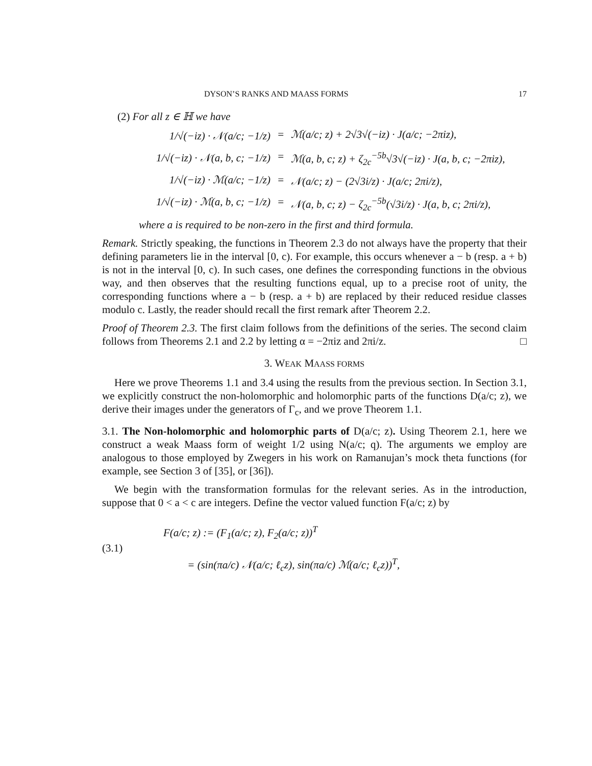DYSON’S RANKS AND MAASS FORMS 17
(2) For all z ∈ ℍ we have
1/√(−iz) · 𝒩(a/c; −1/z)
=
ℳ(a/c; z) + 2√3√(−iz) · J(a/c; −2πiz),
1/√(−iz) · 𝒩(a, b, c; −1/z)
=
ℳ(a, b, c; z) + ζ<sub>2c</sub><sup>−5b</sup>√3√(−iz) · J(a, b, c; −2πiz),
1/√(−iz) · ℳ(a/c; −1/z)
=
𝒩(a/c; z) − (2√3i/z) · J(a/c; 2πi/z),
1/√(−iz) · ℳ(a, b, c; −1/z)
=
𝒩(a, b, c; z) − ζ<sub>2c</sub><sup>−5b</sup>(√3i/z) · J(a, b, c; 2πi/z),
where a is required to be non-zero in the first and third formula.
Remark. Strictly speaking, the functions in Theorem 2.3 do not always have the property that their defining parameters lie in the interval [0, c). For example, this occurs whenever a − b (resp. a + b) is not in the interval [0, c). In such cases, one defines the corresponding functions in the obvious way, and then observes that the resulting functions equal, up to a precise root of unity, the corresponding functions where a − b (resp. a + b) are replaced by their reduced residue classes modulo c. Lastly, the reader should recall the first remark after Theorem 2.2.
Proof of Theorem 2.3. The first claim follows from the definitions of the series. The second claim follows from Theorems 2.1 and 2.2 by letting α = −2πiz and 2πi/z. □
3. WEAK MAASS FORMS
Here we prove Theorems 1.1 and 3.4 using the results from the previous section. In Section 3.1, we explicitly construct the non-holomorphic and holomorphic parts of the functions D(a/c; z), we derive their images under the generators of Γ<sub>c</sub>, and we prove Theorem 1.1.
3.1. The Non-holomorphic and holomorphic parts of D(a/c; z). Using Theorem 2.1, here we construct a weak Maass form of weight 1/2 using N(a/c; q). The arguments we employ are analogous to those employed by Zwegers in his work on Ramanujan’s mock theta functions (for example, see Section 3 of [35], or [36]).
We begin with the transformation formulas for the relevant series. As in the introduction, suppose that 0 < a < c are integers. Define the vector valued function F(a/c; z) by
(3.1)
F(a/c; z) := (F<sub>1</sub>(a/c; z), F<sub>2</sub>(a/c; z))<sup>T</sup>
= (sin(πa/c) 𝒩(a/c; ℓ<sub>c</sub>z), sin(πa/c) ℳ(a/c; ℓ<sub>c</sub>z))<sup>T</sup>,